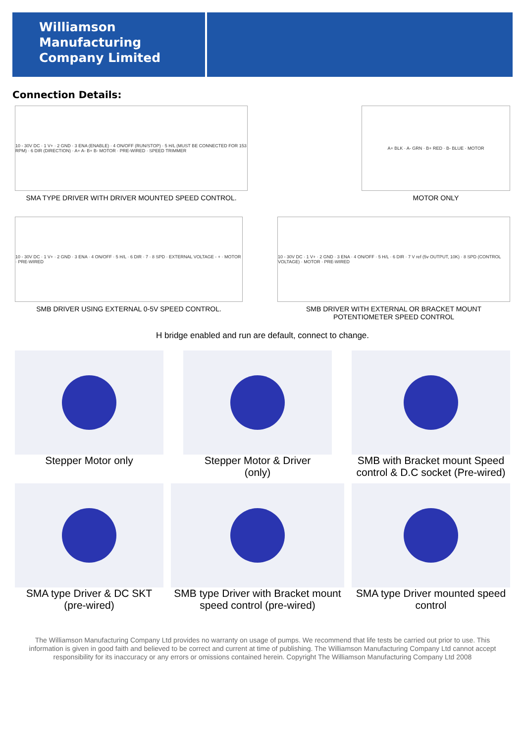Williamson
Manufacturing
Company Limited
Connection Details:
10 - 30V DC · 1 V+ · 2 GND · 3 ENA (ENABLE) · 4 ON/OFF (RUN/STOP) · 5 H/L (MUST BE CONNECTED FOR 153 RPM) · 6 DIR (DIRECTION) · A+ A- B+ B- MOTOR · PRE-WIRED · SPEED TRIMMER
SMA TYPE DRIVER WITH DRIVER MOUNTED SPEED CONTROL.
A+ BLK · A- GRN · B+ RED · B- BLUE · MOTOR
MOTOR ONLY
10 - 30V DC · 1 V+ · 2 GND · 3 ENA · 4 ON/OFF · 5 H/L · 6 DIR · 7 · 8 SPD · EXTERNAL VOLTAGE - + · MOTOR · PRE-WIRED
SMB DRIVER USING EXTERNAL 0-5V SPEED CONTROL.
10 - 30V DC · 1 V+ · 2 GND · 3 ENA · 4 ON/OFF · 5 H/L · 6 DIR · 7 V ref (5v OUTPUT, 10K) · 8 SPD (CONTROL VOLTAGE) · MOTOR · PRE-WIRED
SMB DRIVER WITH EXTERNAL OR BRACKET MOUNT
POTENTIOMETER SPEED CONTROL
H bridge enabled and run are default, connect to change.
Stepper Motor only Stepper Motor & Driver
(only)
SMB with Bracket mount Speed control & D.C socket (Pre-wired)
SMA type Driver & DC SKT
(pre-wired)
SMB type Driver with Bracket mount speed control (pre-wired)
SMA type Driver mounted speed control
The Williamson Manufacturing Company Ltd provides no warranty on usage of pumps. We recommend that life tests be carried out prior to use. This information is given in good faith and believed to be correct and current at time of publishing. The Williamson Manufacturing Company Ltd cannot accept responsibility for its inaccuracy or any errors or omissions contained herein. Copyright The Williamson Manufacturing Company Ltd 2008